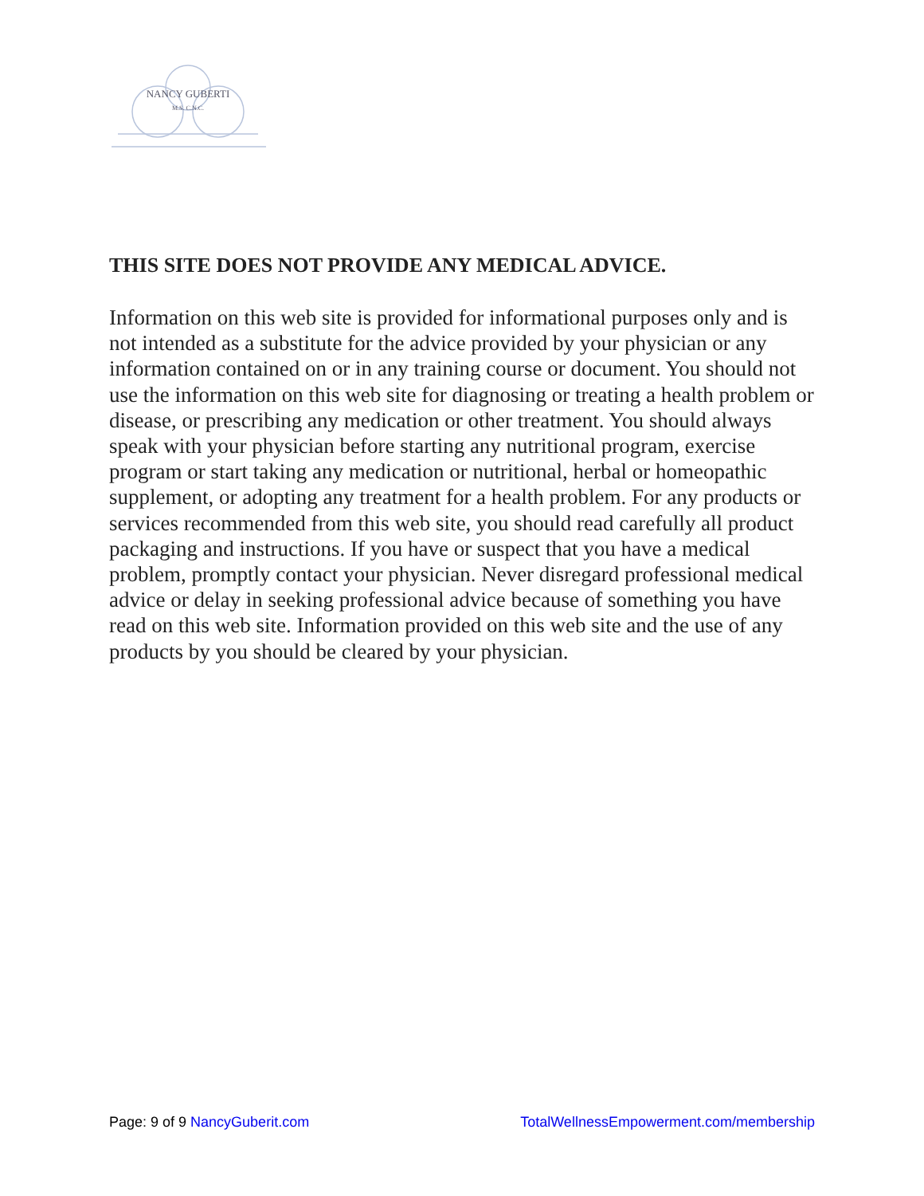NANCY GUBERTI
M.S. C.N.C.
THIS SITE DOES NOT PROVIDE ANY MEDICAL ADVICE.
Information on this web site is provided for informational purposes only and is not intended as a substitute for the advice provided by your physician or any information contained on or in any training course or document. You should not use the information on this web site for diagnosing or treating a health problem or disease, or prescribing any medication or other treatment. You should always speak with your physician before starting any nutritional program, exercise program or start taking any medication or nutritional, herbal or homeopathic supplement, or adopting any treatment for a health problem. For any products or services recommended from this web site, you should read carefully all product packaging and instructions. If you have or suspect that you have a medical problem, promptly contact your physician. Never disregard professional medical advice or delay in seeking professional advice because of something you have read on this web site. Information provided on this web site and the use of any products by you should be cleared by your physician.
Page: 9 of 9 NancyGuberit.com TotalWellnessEmpowerment.com/membership